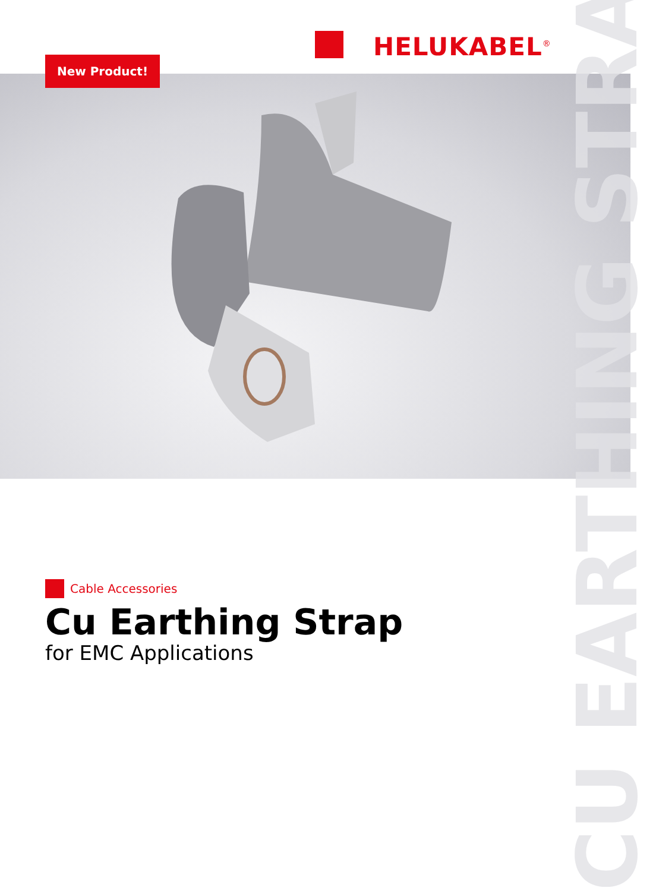HELUKABEL<sup>®</sup>
New Product!
CU EARTHING STRAP
Cable Accessories
Cu Earthing Strap
for EMC Applications